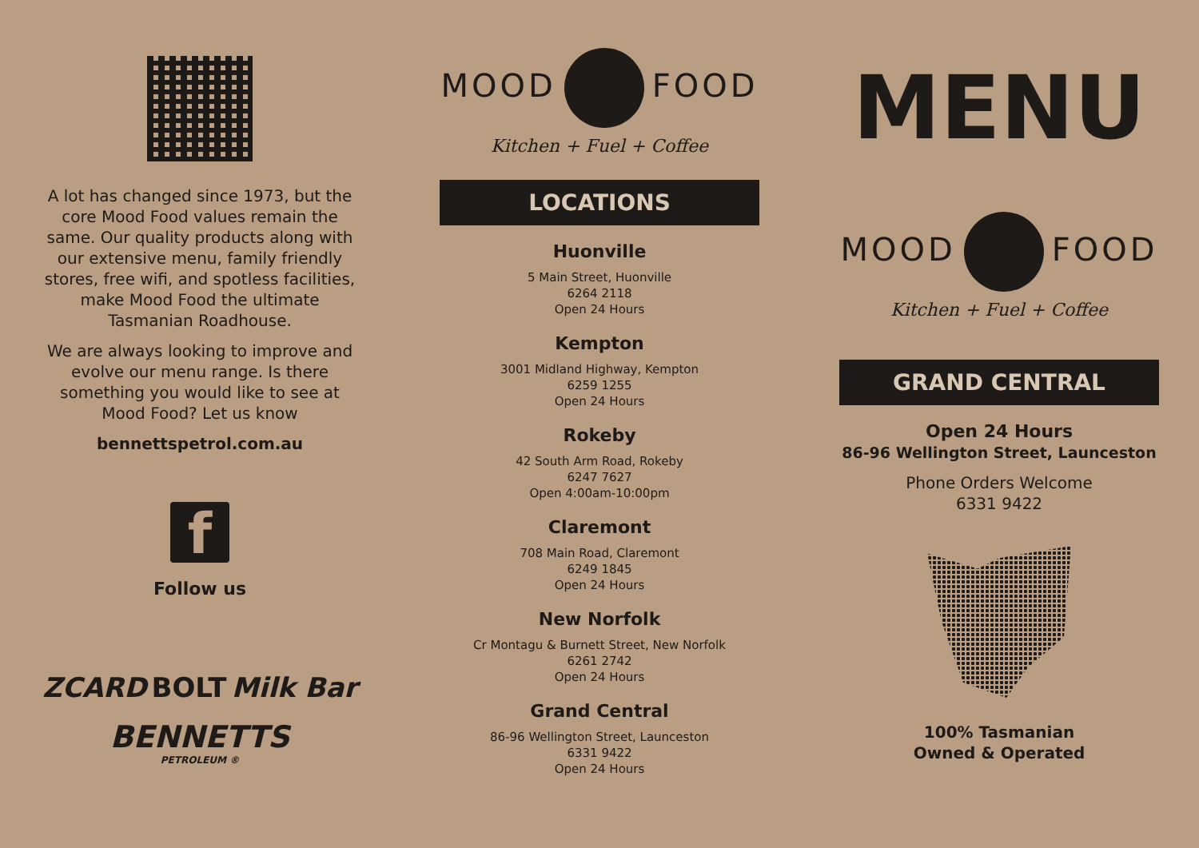A lot has changed since 1973, but the core Mood Food values remain the same. Our quality products along with our extensive menu, family friendly stores, free wifi, and spotless facilities, make Mood Food the ultimate Tasmanian Roadhouse.
We are always looking to improve and evolve our menu range. Is there something you would like to see at Mood Food? Let us know
bennettspetrol.com.au
f
Follow us
ZCARD BOLT Milk Bar
BENNETTS
PETROLEUM ®
MOOD FOOD
Kitchen + Fuel + Coffee
LOCATIONS
Huonville
5 Main Street, Huonville
6264 2118
Open 24 Hours
Kempton
3001 Midland Highway, Kempton
6259 1255
Open 24 Hours
Rokeby
42 South Arm Road, Rokeby
6247 7627
Open 4:00am-10:00pm
Claremont
708 Main Road, Claremont
6249 1845
Open 24 Hours
New Norfolk
Cr Montagu & Burnett Street, New Norfolk
6261 2742
Open 24 Hours
Grand Central
86-96 Wellington Street, Launceston
6331 9422
Open 24 Hours
MENU
MOOD FOOD
Kitchen + Fuel + Coffee
GRAND CENTRAL
Open 24 Hours
86-96 Wellington Street, Launceston
Phone Orders Welcome
6331 9422
100% Tasmanian
Owned & Operated